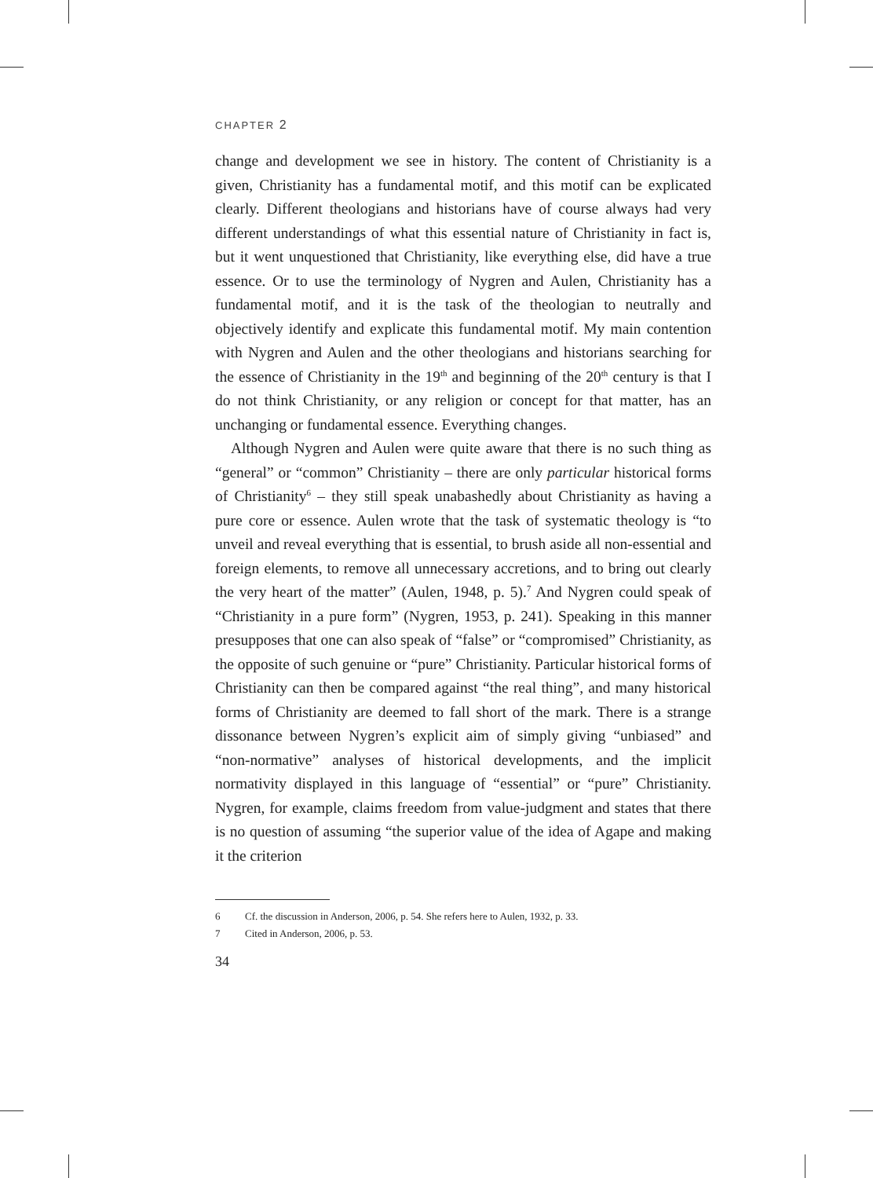CHAPTER 2
change and development we see in history. The content of Christianity is a given, Christianity has a fundamental motif, and this motif can be explicated clearly. Different theologians and historians have of course always had very different understandings of what this essential nature of Christianity in fact is, but it went unquestioned that Christianity, like everything else, did have a true essence. Or to use the terminology of Nygren and Aulen, Christianity has a fundamental motif, and it is the task of the theologian to neutrally and objectively identify and explicate this fundamental motif. My main contention with Nygren and Aulen and the other theologians and historians searching for the essence of Christianity in the 19<sup>th</sup> and beginning of the 20<sup>th</sup> century is that I do not think Christianity, or any religion or concept for that matter, has an unchanging or fundamental essence. Everything changes.
Although Nygren and Aulen were quite aware that there is no such thing as “general” or “common” Christianity – there are only particular historical forms of Christianity<sup>6</sup> – they still speak unabashedly about Christianity as having a pure core or essence. Aulen wrote that the task of systematic theology is “to unveil and reveal everything that is essential, to brush aside all non-essential and foreign elements, to remove all unnecessary accretions, and to bring out clearly the very heart of the matter” (Aulen, 1948, p. 5).<sup>7</sup> And Nygren could speak of “Christianity in a pure form” (Nygren, 1953, p. 241). Speaking in this manner presupposes that one can also speak of “false” or “compromised” Christianity, as the opposite of such genuine or “pure” Christianity. Particular historical forms of Christianity can then be compared against “the real thing”, and many historical forms of Christianity are deemed to fall short of the mark. There is a strange dissonance between Nygren’s explicit aim of simply giving “unbiased” and “non-normative” analyses of historical developments, and the implicit normativity displayed in this language of “essential” or “pure” Christianity. Nygren, for example, claims freedom from value-judgment and states that there is no question of assuming “the superior value of the idea of Agape and making it the criterion
6 Cf. the discussion in Anderson, 2006, p. 54. She refers here to Aulen, 1932, p. 33.
7 Cited in Anderson, 2006, p. 53.
34